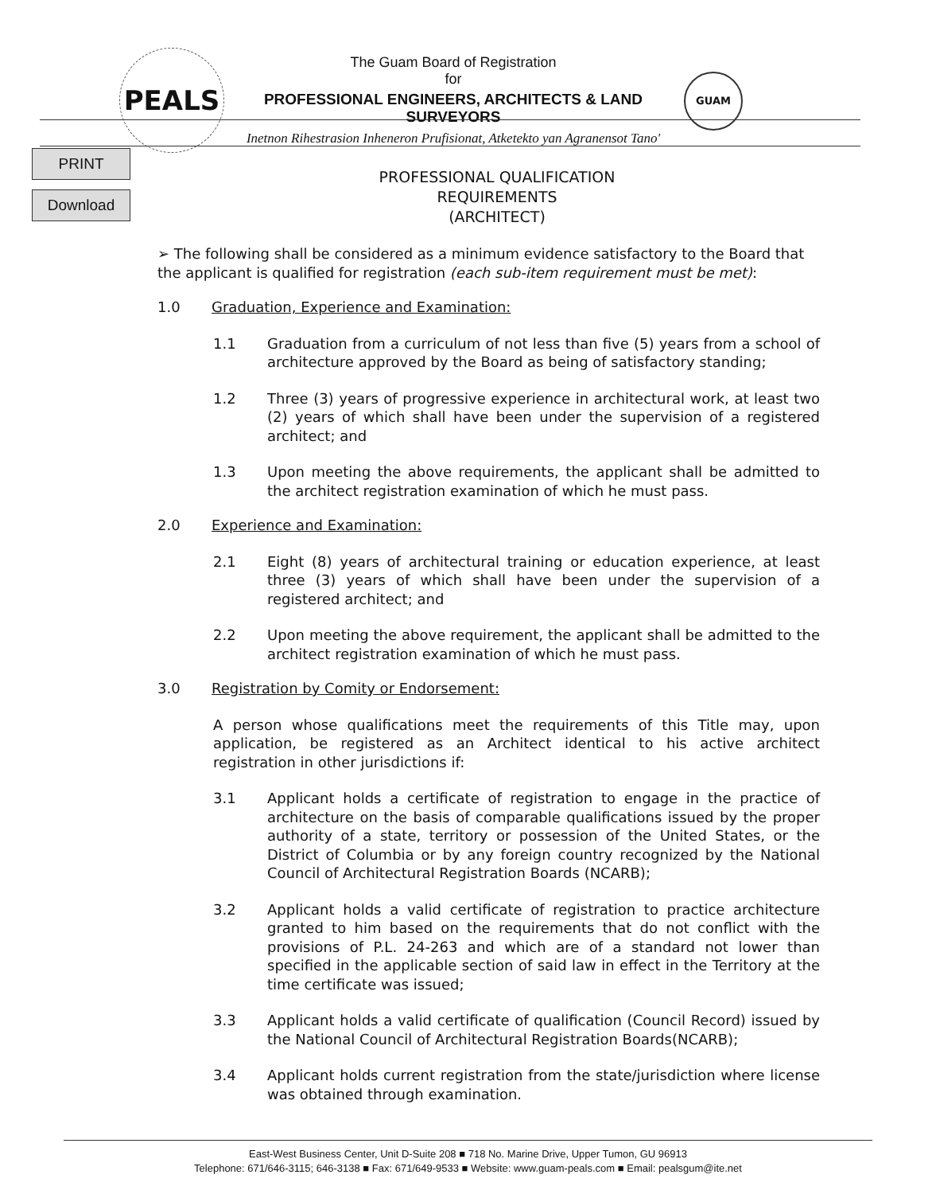PEALS
The Guam Board of Registration
for
PROFESSIONAL ENGINEERS, ARCHITECTS & LAND SURVEYORS
Inetnon Rihestrasion Inheneron Prufisionat, Atketekto yan Agranensot Tano'
GUAM
PRINT
Download
PROFESSIONAL QUALIFICATION REQUIREMENTS
(ARCHITECT)
➢ The following shall be considered as a minimum evidence satisfactory to the Board that the applicant is qualified for registration (each sub-item requirement must be met):
1.0 Graduation, Experience and Examination:
1.1 Graduation from a curriculum of not less than five (5) years from a school of architecture approved by the Board as being of satisfactory standing;
1.2 Three (3) years of progressive experience in architectural work, at least two (2) years of which shall have been under the supervision of a registered architect; and
1.3 Upon meeting the above requirements, the applicant shall be admitted to the architect registration examination of which he must pass.
2.0 Experience and Examination:
2.1 Eight (8) years of architectural training or education experience, at least three (3) years of which shall have been under the supervision of a registered architect; and
2.2 Upon meeting the above requirement, the applicant shall be admitted to the architect registration examination of which he must pass.
3.0 Registration by Comity or Endorsement:
A person whose qualifications meet the requirements of this Title may, upon application, be registered as an Architect identical to his active architect registration in other jurisdictions if:
3.1 Applicant holds a certificate of registration to engage in the practice of architecture on the basis of comparable qualifications issued by the proper authority of a state, territory or possession of the United States, or the District of Columbia or by any foreign country recognized by the National Council of Architectural Registration Boards (NCARB);
3.2 Applicant holds a valid certificate of registration to practice architecture granted to him based on the requirements that do not conflict with the provisions of P.L. 24-263 and which are of a standard not lower than specified in the applicable section of said law in effect in the Territory at the time certificate was issued;
3.3 Applicant holds a valid certificate of qualification (Council Record) issued by the National Council of Architectural Registration Boards(NCARB);
3.4 Applicant holds current registration from the state/jurisdiction where license was obtained through examination.
East-West Business Center, Unit D-Suite 208 ■ 718 No. Marine Drive, Upper Tumon, GU 96913
Telephone: 671/646-3115; 646-3138 ■ Fax: 671/649-9533 ■ Website: www.guam-peals.com ■ Email: pealsgum@ite.net